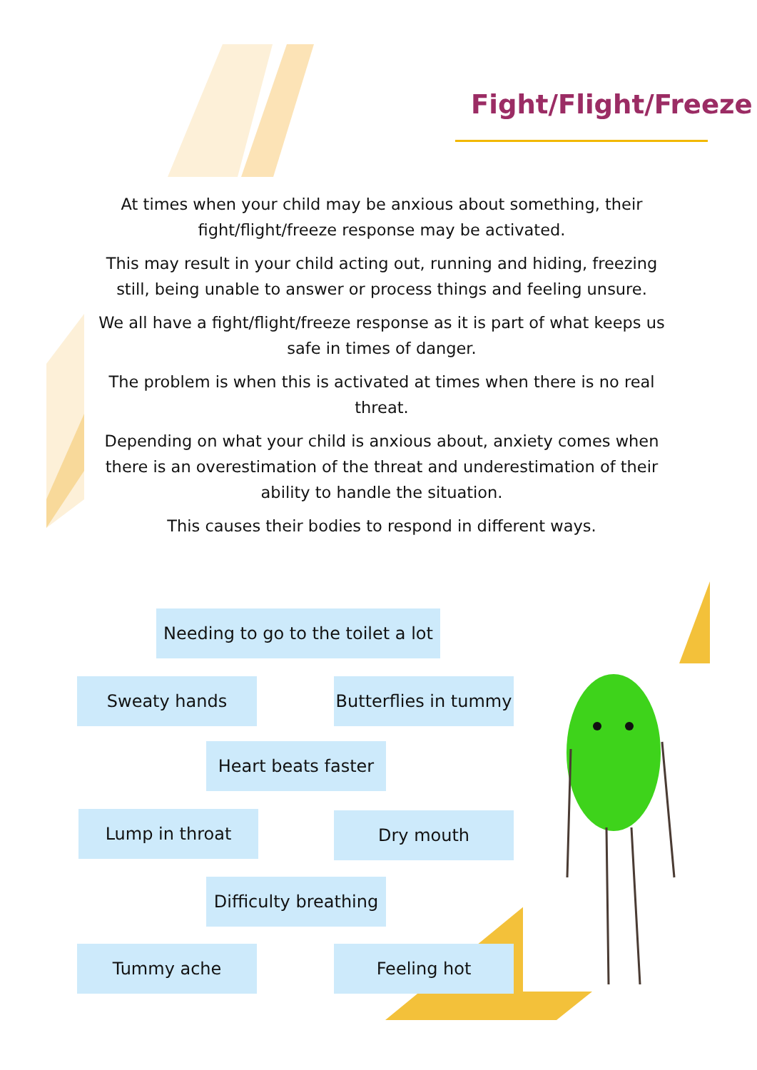Fight/Flight/Freeze
At times when your child may be anxious about something, their fight/flight/freeze response may be activated.
This may result in your child acting out, running and hiding, freezing still, being unable to answer or process things and feeling unsure.
We all have a fight/flight/freeze response as it is part of what keeps us safe in times of danger.
The problem is when this is activated at times when there is no real threat.
Depending on what your child is anxious about, anxiety comes when there is an overestimation of the threat and underestimation of their ability to handle the situation.
This causes their bodies to respond in different ways.
Needing to go to the toilet a lot
Sweaty hands
Butterflies in tummy
Heart beats faster
Lump in throat Dry mouth
Difficulty breathing
Tummy ache Feeling hot